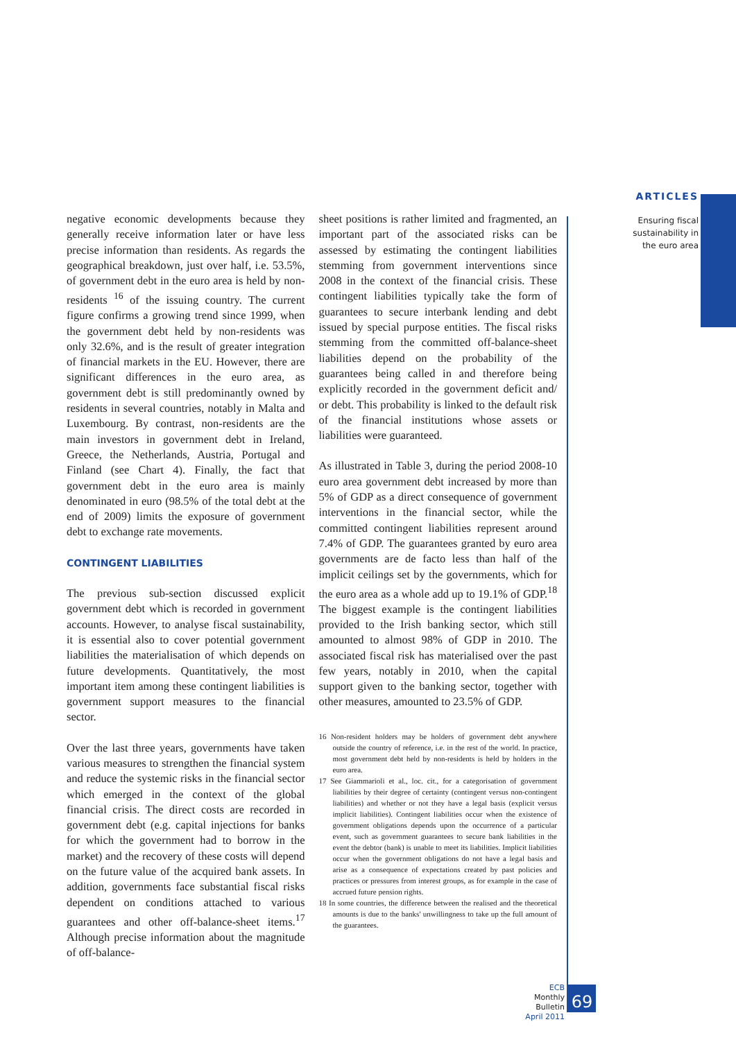ARTICLES
Ensuring fiscal sustainability in the euro area
negative economic developments because they generally receive information later or have less precise information than residents. As regards the geographical breakdown, just over half, i.e. 53.5%, of government debt in the euro area is held by non-residents <sup>16</sup> of the issuing country. The current figure confirms a growing trend since 1999, when the government debt held by non-residents was only 32.6%, and is the result of greater integration of financial markets in the EU. However, there are significant differences in the euro area, as government debt is still predominantly owned by residents in several countries, notably in Malta and Luxembourg. By contrast, non-residents are the main investors in government debt in Ireland, Greece, the Netherlands, Austria, Portugal and Finland (see Chart 4). Finally, the fact that government debt in the euro area is mainly denominated in euro (98.5% of the total debt at the end of 2009) limits the exposure of government debt to exchange rate movements.
CONTINGENT LIABILITIES
The previous sub-section discussed explicit government debt which is recorded in government accounts. However, to analyse fiscal sustainability, it is essential also to cover potential government liabilities the materialisation of which depends on future developments. Quantitatively, the most important item among these contingent liabilities is government support measures to the financial sector.
Over the last three years, governments have taken various measures to strengthen the financial system and reduce the systemic risks in the financial sector which emerged in the context of the global financial crisis. The direct costs are recorded in government debt (e.g. capital injections for banks for which the government had to borrow in the market) and the recovery of these costs will depend on the future value of the acquired bank assets. In addition, governments face substantial fiscal risks dependent on conditions attached to various guarantees and other off-balance-sheet items.<sup>17</sup> Although precise information about the magnitude of off-balance-
sheet positions is rather limited and fragmented, an important part of the associated risks can be assessed by estimating the contingent liabilities stemming from government interventions since 2008 in the context of the financial crisis. These contingent liabilities typically take the form of guarantees to secure interbank lending and debt issued by special purpose entities. The fiscal risks stemming from the committed off-balance-sheet liabilities depend on the probability of the guarantees being called in and therefore being explicitly recorded in the government deficit and/ or debt. This probability is linked to the default risk of the financial institutions whose assets or liabilities were guaranteed.
As illustrated in Table 3, during the period 2008-10 euro area government debt increased by more than 5% of GDP as a direct consequence of government interventions in the financial sector, while the committed contingent liabilities represent around 7.4% of GDP. The guarantees granted by euro area governments are de facto less than half of the implicit ceilings set by the governments, which for the euro area as a whole add up to 19.1% of GDP.<sup>18</sup> The biggest example is the contingent liabilities provided to the Irish banking sector, which still amounted to almost 98% of GDP in 2010. The associated fiscal risk has materialised over the past few years, notably in 2010, when the capital support given to the banking sector, together with other measures, amounted to 23.5% of GDP.
16 Non-resident holders may be holders of government debt anywhere outside the country of reference, i.e. in the rest of the world. In practice, most government debt held by non-residents is held by holders in the euro area.
17 See Giammarioli et al., loc. cit., for a categorisation of government liabilities by their degree of certainty (contingent versus non-contingent liabilities) and whether or not they have a legal basis (explicit versus implicit liabilities). Contingent liabilities occur when the existence of government obligations depends upon the occurrence of a particular event, such as government guarantees to secure bank liabilities in the event the debtor (bank) is unable to meet its liabilities. Implicit liabilities occur when the government obligations do not have a legal basis and arise as a consequence of expectations created by past policies and practices or pressures from interest groups, as for example in the case of accrued future pension rights.
18 In some countries, the difference between the realised and the theoretical amounts is due to the banks' unwillingness to take up the full amount of the guarantees.
ECB
Monthly Bulletin
April 2011
69